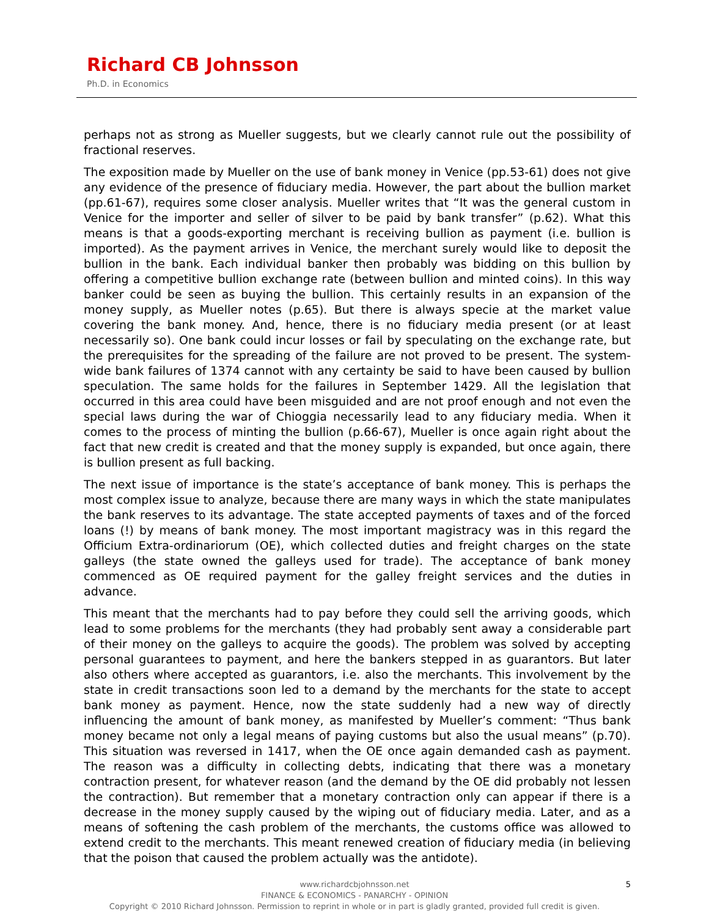Richard CB Johnsson
Ph.D. in Economics
perhaps not as strong as Mueller suggests, but we clearly cannot rule out the possibility of fractional reserves.
The exposition made by Mueller on the use of bank money in Venice (pp.53-61) does not give any evidence of the presence of fiduciary media. However, the part about the bullion market (pp.61-67), requires some closer analysis. Mueller writes that “It was the general custom in Venice for the importer and seller of silver to be paid by bank transfer” (p.62). What this means is that a goods-exporting merchant is receiving bullion as payment (i.e. bullion is imported). As the payment arrives in Venice, the merchant surely would like to deposit the bullion in the bank. Each individual banker then probably was bidding on this bullion by offering a competitive bullion exchange rate (between bullion and minted coins). In this way banker could be seen as buying the bullion. This certainly results in an expansion of the money supply, as Mueller notes (p.65). But there is always specie at the market value covering the bank money. And, hence, there is no fiduciary media present (or at least necessarily so). One bank could incur losses or fail by speculating on the exchange rate, but the prerequisites for the spreading of the failure are not proved to be present. The system-wide bank failures of 1374 cannot with any certainty be said to have been caused by bullion speculation. The same holds for the failures in September 1429. All the legislation that occurred in this area could have been misguided and are not proof enough and not even the special laws during the war of Chioggia necessarily lead to any fiduciary media. When it comes to the process of minting the bullion (p.66-67), Mueller is once again right about the fact that new credit is created and that the money supply is expanded, but once again, there is bullion present as full backing.
The next issue of importance is the state’s acceptance of bank money. This is perhaps the most complex issue to analyze, because there are many ways in which the state manipulates the bank reserves to its advantage. The state accepted payments of taxes and of the forced loans (!) by means of bank money. The most important magistracy was in this regard the Officium Extra-ordinariorum (OE), which collected duties and freight charges on the state galleys (the state owned the galleys used for trade). The acceptance of bank money commenced as OE required payment for the galley freight services and the duties in advance.
This meant that the merchants had to pay before they could sell the arriving goods, which lead to some problems for the merchants (they had probably sent away a considerable part of their money on the galleys to acquire the goods). The problem was solved by accepting personal guarantees to payment, and here the bankers stepped in as guarantors. But later also others where accepted as guarantors, i.e. also the merchants. This involvement by the state in credit transactions soon led to a demand by the merchants for the state to accept bank money as payment. Hence, now the state suddenly had a new way of directly influencing the amount of bank money, as manifested by Mueller’s comment: “Thus bank money became not only a legal means of paying customs but also the usual means” (p.70). This situation was reversed in 1417, when the OE once again demanded cash as payment. The reason was a difficulty in collecting debts, indicating that there was a monetary contraction present, for whatever reason (and the demand by the OE did probably not lessen the contraction). But remember that a monetary contraction only can appear if there is a decrease in the money supply caused by the wiping out of fiduciary media. Later, and as a means of softening the cash problem of the merchants, the customs office was allowed to extend credit to the merchants. This meant renewed creation of fiduciary media (in believing that the poison that caused the problem actually was the antidote).
5
www.richardcbjohnsson.net
FINANCE & ECONOMICS - PANARCHY - OPINION
Copyright © 2010 Richard Johnsson. Permission to reprint in whole or in part is gladly granted, provided full credit is given.